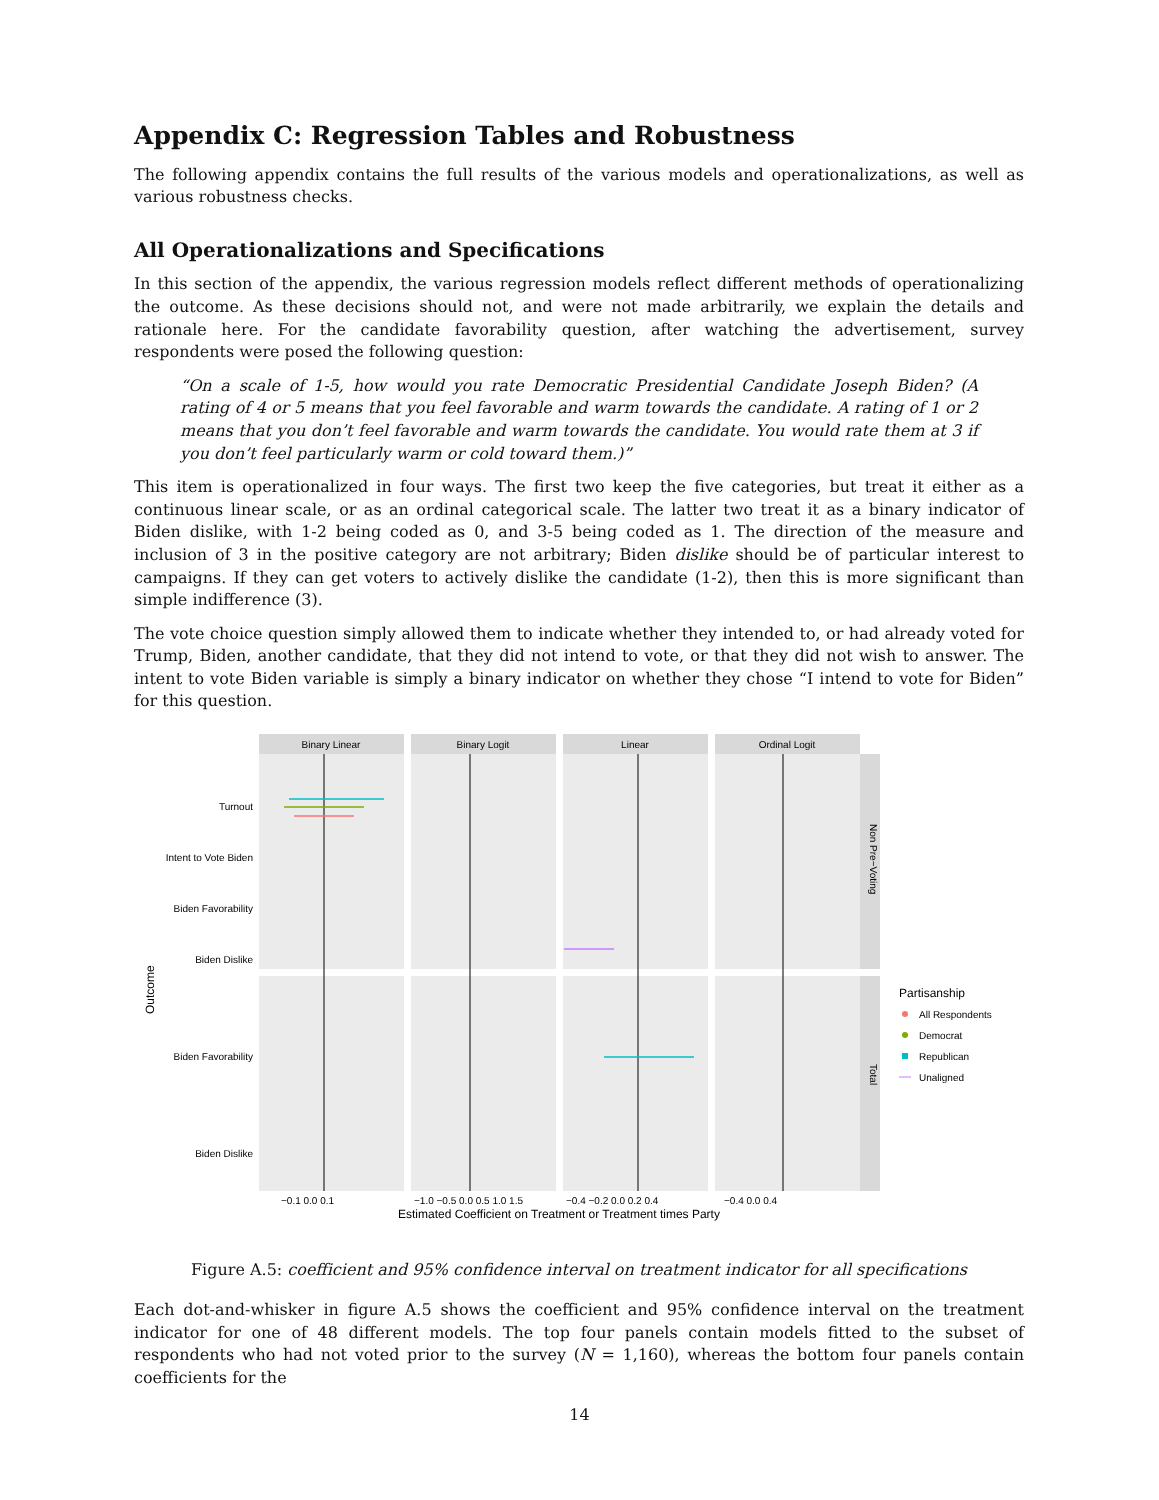Appendix C: Regression Tables and Robustness
The following appendix contains the full results of the various models and operationalizations, as well as various robustness checks.
All Operationalizations and Specifications
In this section of the appendix, the various regression models reflect different methods of operationalizing the outcome. As these decisions should not, and were not made arbitrarily, we explain the details and rationale here. For the candidate favorability question, after watching the advertisement, survey respondents were posed the following question:
“On a scale of 1-5, how would you rate Democratic Presidential Candidate Joseph Biden? (A rating of 4 or 5 means that you feel favorable and warm towards the candidate. A rating of 1 or 2 means that you don’t feel favorable and warm towards the candidate. You would rate them at 3 if you don’t feel particularly warm or cold toward them.)”
This item is operationalized in four ways. The first two keep the five categories, but treat it either as a continuous linear scale, or as an ordinal categorical scale. The latter two treat it as a binary indicator of Biden dislike, with 1-2 being coded as 0, and 3-5 being coded as 1. The direction of the measure and inclusion of 3 in the positive category are not arbitrary; Biden dislike should be of particular interest to campaigns. If they can get voters to actively dislike the candidate (1-2), then this is more significant than simple indifference (3).
The vote choice question simply allowed them to indicate whether they intended to, or had already voted for Trump, Biden, another candidate, that they did not intend to vote, or that they did not wish to answer. The intent to vote Biden variable is simply a binary indicator on whether they chose “I intend to vote for Biden” for this question.
Binary Linear
Binary Logit
Linear
Ordinal Logit
Turnout
Intent to Vote Biden
Biden Favorability
Biden Dislike
Biden Favorability
Biden Dislike
Non Pre−Voting
Total
Outcome
−0.1 0.0 0.1
−1.0 −0.5 0.0 0.5 1.0 1.5
−0.4 −0.2 0.0 0.2 0.4
−0.4 0.0 0.4
Estimated Coefficient on Treatment or Treatment times Party
Partisanship
All Respondents
Democrat
Republican
Unaligned
Figure A.5: coefficient and 95% confidence interval on treatment indicator for all specifications
Each dot-and-whisker in figure A.5 shows the coefficient and 95% confidence interval on the treatment indicator for one of 48 different models. The top four panels contain models fitted to the subset of respondents who had not voted prior to the survey (N = 1,160), whereas the bottom four panels contain coefficients for the
14